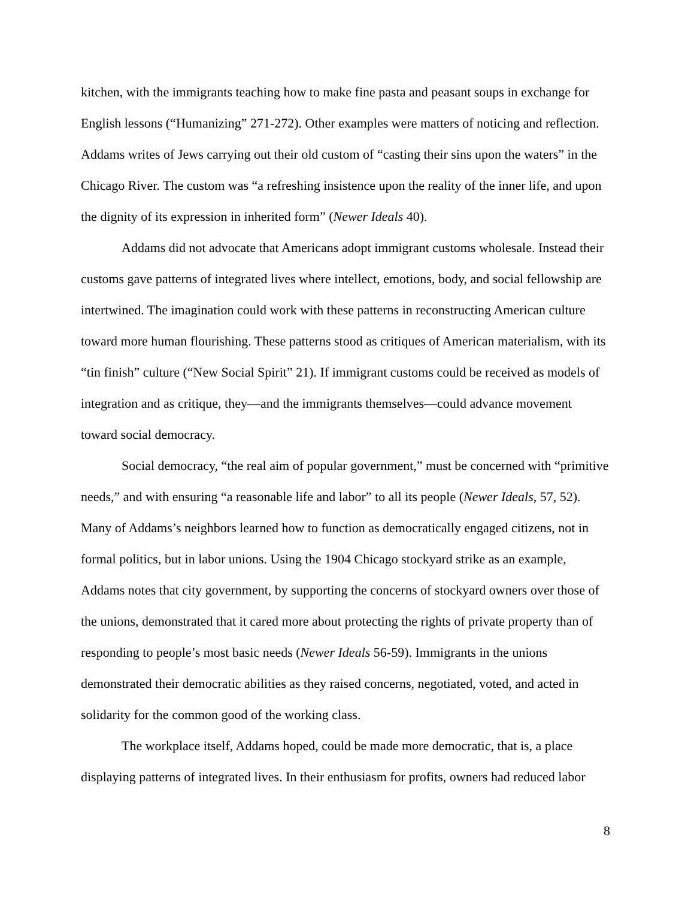kitchen, with the immigrants teaching how to make fine pasta and peasant soups in exchange for English lessons (“Humanizing” 271-272). Other examples were matters of noticing and reflection. Addams writes of Jews carrying out their old custom of “casting their sins upon the waters” in the Chicago River. The custom was “a refreshing insistence upon the reality of the inner life, and upon the dignity of its expression in inherited form” (Newer Ideals 40).
Addams did not advocate that Americans adopt immigrant customs wholesale. Instead their customs gave patterns of integrated lives where intellect, emotions, body, and social fellowship are intertwined. The imagination could work with these patterns in reconstructing American culture toward more human flourishing. These patterns stood as critiques of American materialism, with its “tin finish” culture (“New Social Spirit” 21). If immigrant customs could be received as models of integration and as critique, they—and the immigrants themselves—could advance movement toward social democracy.
Social democracy, “the real aim of popular government,” must be concerned with “primitive needs,” and with ensuring “a reasonable life and labor” to all its people (Newer Ideals, 57, 52). Many of Addams’s neighbors learned how to function as democratically engaged citizens, not in formal politics, but in labor unions. Using the 1904 Chicago stockyard strike as an example, Addams notes that city government, by supporting the concerns of stockyard owners over those of the unions, demonstrated that it cared more about protecting the rights of private property than of responding to people’s most basic needs (Newer Ideals 56-59). Immigrants in the unions demonstrated their democratic abilities as they raised concerns, negotiated, voted, and acted in solidarity for the common good of the working class.
The workplace itself, Addams hoped, could be made more democratic, that is, a place displaying patterns of integrated lives. In their enthusiasm for profits, owners had reduced labor
8